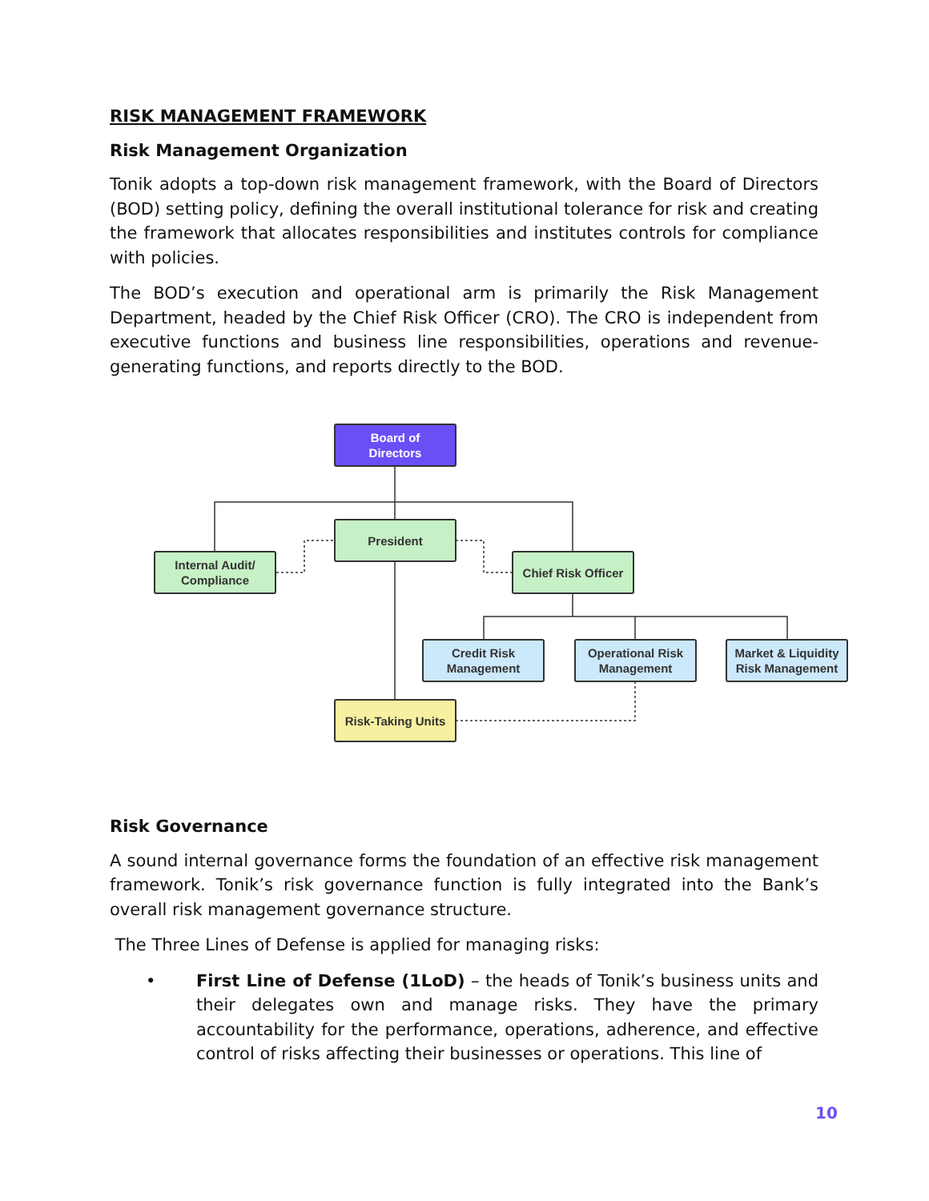RISK MANAGEMENT FRAMEWORK
Risk Management Organization
Tonik adopts a top-down risk management framework, with the Board of Directors (BOD) setting policy, defining the overall institutional tolerance for risk and creating the framework that allocates responsibilities and institutes controls for compliance with policies.
The BOD’s execution and operational arm is primarily the Risk Management Department, headed by the Chief Risk Officer (CRO). The CRO is independent from executive functions and business line responsibilities, operations and revenue-generating functions, and reports directly to the BOD.
Board of
Directors
President
Internal Audit/
Compliance
Chief Risk Officer
Credit Risk
Management
Operational Risk
Management
Market & Liquidity
Risk Management
Risk-Taking Units
Risk Governance
A sound internal governance forms the foundation of an effective risk management framework. Tonik’s risk governance function is fully integrated into the Bank’s overall risk management governance structure.
The Three Lines of Defense is applied for managing risks:
• First Line of Defense (1LoD) – the heads of Tonik’s business units and their delegates own and manage risks. They have the primary accountability for the performance, operations, adherence, and effective control of risks affecting their businesses or operations. This line of
10